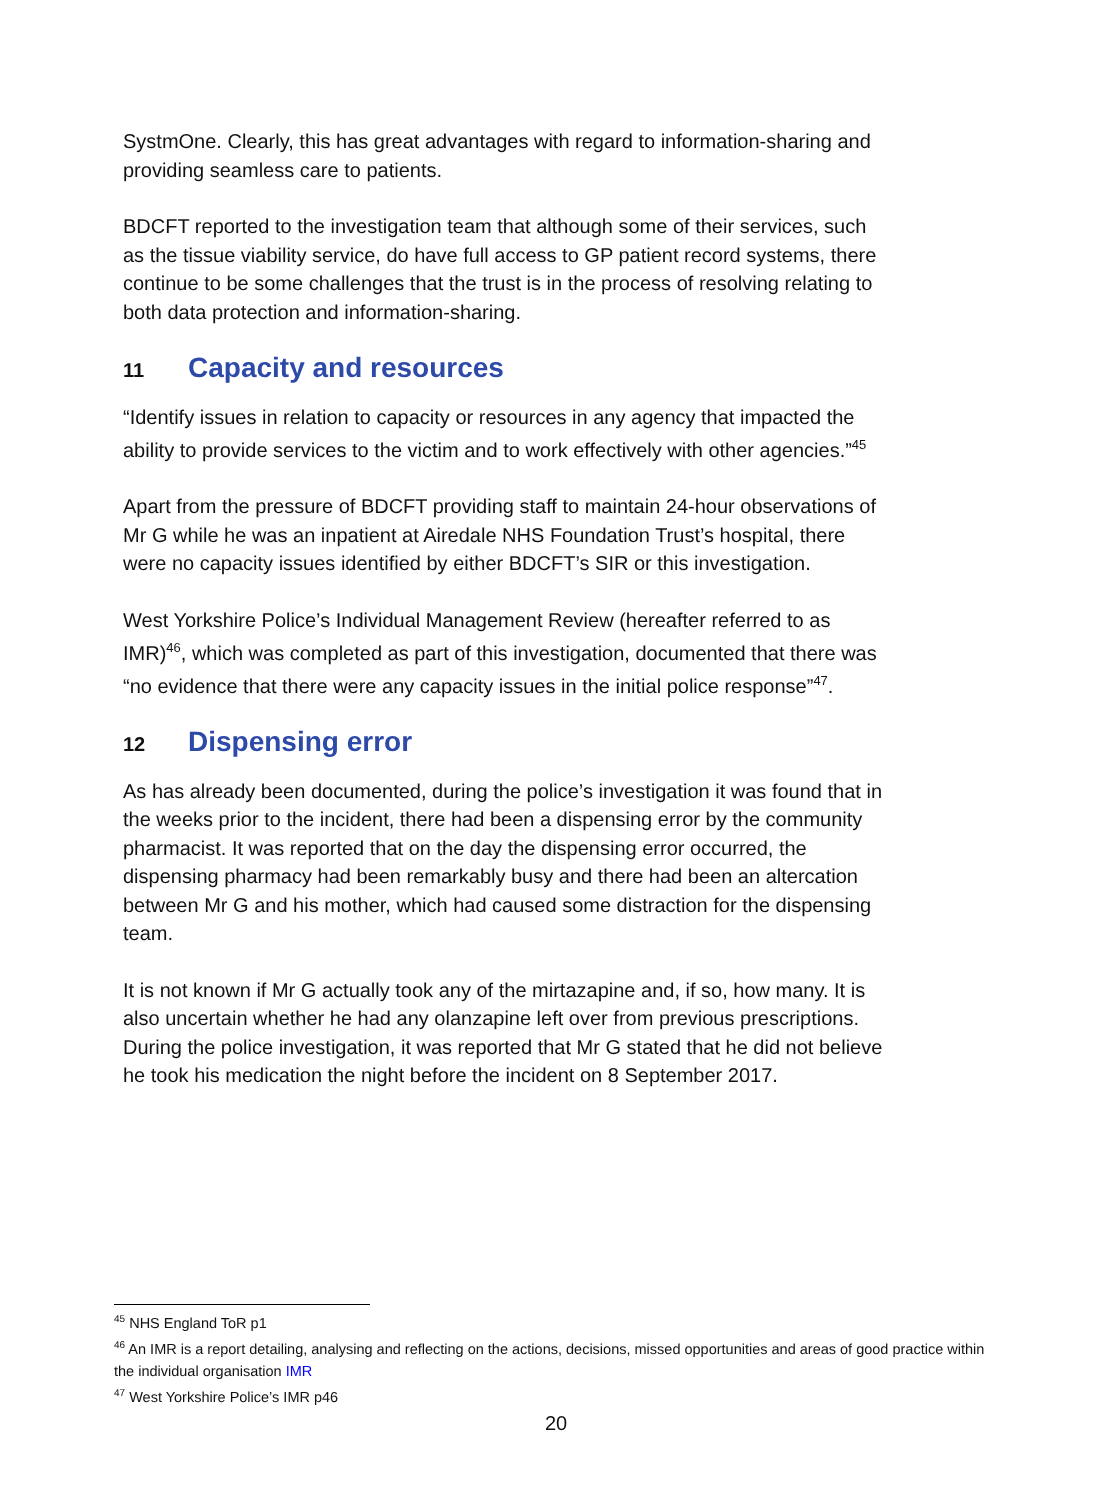SystmOne. Clearly, this has great advantages with regard to information-sharing and providing seamless care to patients.
BDCFT reported to the investigation team that although some of their services, such as the tissue viability service, do have full access to GP patient record systems, there continue to be some challenges that the trust is in the process of resolving relating to both data protection and information-sharing.
11 Capacity and resources
“Identify issues in relation to capacity or resources in any agency that impacted the ability to provide services to the victim and to work effectively with other agencies.”<sup>45</sup>
Apart from the pressure of BDCFT providing staff to maintain 24-hour observations of Mr G while he was an inpatient at Airedale NHS Foundation Trust’s hospital, there were no capacity issues identified by either BDCFT’s SIR or this investigation.
West Yorkshire Police’s Individual Management Review (hereafter referred to as IMR)<sup>46</sup>, which was completed as part of this investigation, documented that there was “no evidence that there were any capacity issues in the initial police response”<sup>47</sup>.
12 Dispensing error
As has already been documented, during the police’s investigation it was found that in the weeks prior to the incident, there had been a dispensing error by the community pharmacist. It was reported that on the day the dispensing error occurred, the dispensing pharmacy had been remarkably busy and there had been an altercation between Mr G and his mother, which had caused some distraction for the dispensing team.
It is not known if Mr G actually took any of the mirtazapine and, if so, how many. It is also uncertain whether he had any olanzapine left over from previous prescriptions. During the police investigation, it was reported that Mr G stated that he did not believe he took his medication the night before the incident on 8 September 2017.
<sup>45</sup> NHS England ToR p1
<sup>46</sup> An IMR is a report detailing, analysing and reflecting on the actions, decisions, missed opportunities and areas of good practice within the individual organisation IMR
<sup>47</sup> West Yorkshire Police’s IMR p46
20